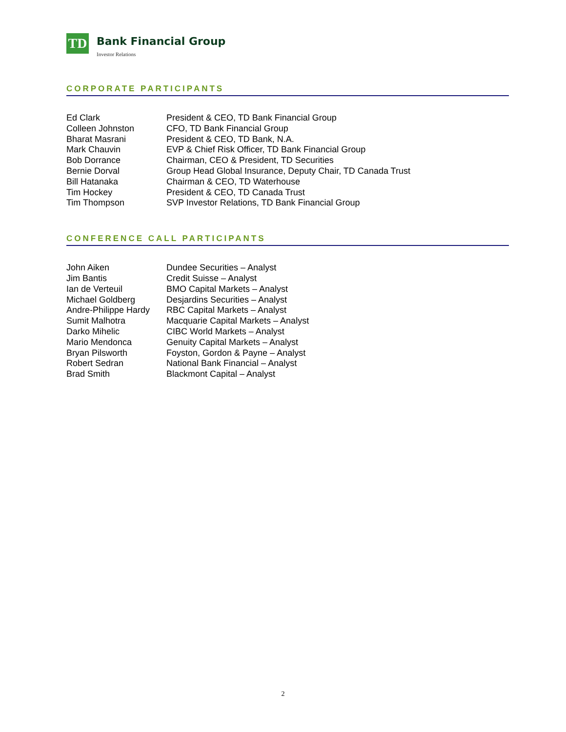TD
Bank Financial Group
Investor Relations
CORPORATE PARTICIPANTS
| Ed Clark | President & CEO, TD Bank Financial Group |
| Colleen Johnston | CFO, TD Bank Financial Group |
| Bharat Masrani | President & CEO, TD Bank, N.A. |
| Mark Chauvin | EVP & Chief Risk Officer, TD Bank Financial Group |
| Bob Dorrance | Chairman, CEO & President, TD Securities |
| Bernie Dorval | Group Head Global Insurance, Deputy Chair, TD Canada Trust |
| Bill Hatanaka | Chairman & CEO, TD Waterhouse |
| Tim Hockey | President & CEO, TD Canada Trust |
| Tim Thompson | SVP Investor Relations, TD Bank Financial Group |
CONFERENCE CALL PARTICIPANTS
| John Aiken | Dundee Securities – Analyst |
| Jim Bantis | Credit Suisse – Analyst |
| Ian de Verteuil | BMO Capital Markets – Analyst |
| Michael Goldberg | Desjardins Securities – Analyst |
| Andre-Philippe Hardy | RBC Capital Markets – Analyst |
| Sumit Malhotra | Macquarie Capital Markets – Analyst |
| Darko Mihelic | CIBC World Markets – Analyst |
| Mario Mendonca | Genuity Capital Markets – Analyst |
| Bryan Pilsworth | Foyston, Gordon & Payne – Analyst |
| Robert Sedran | National Bank Financial – Analyst |
| Brad Smith | Blackmont Capital – Analyst |
2